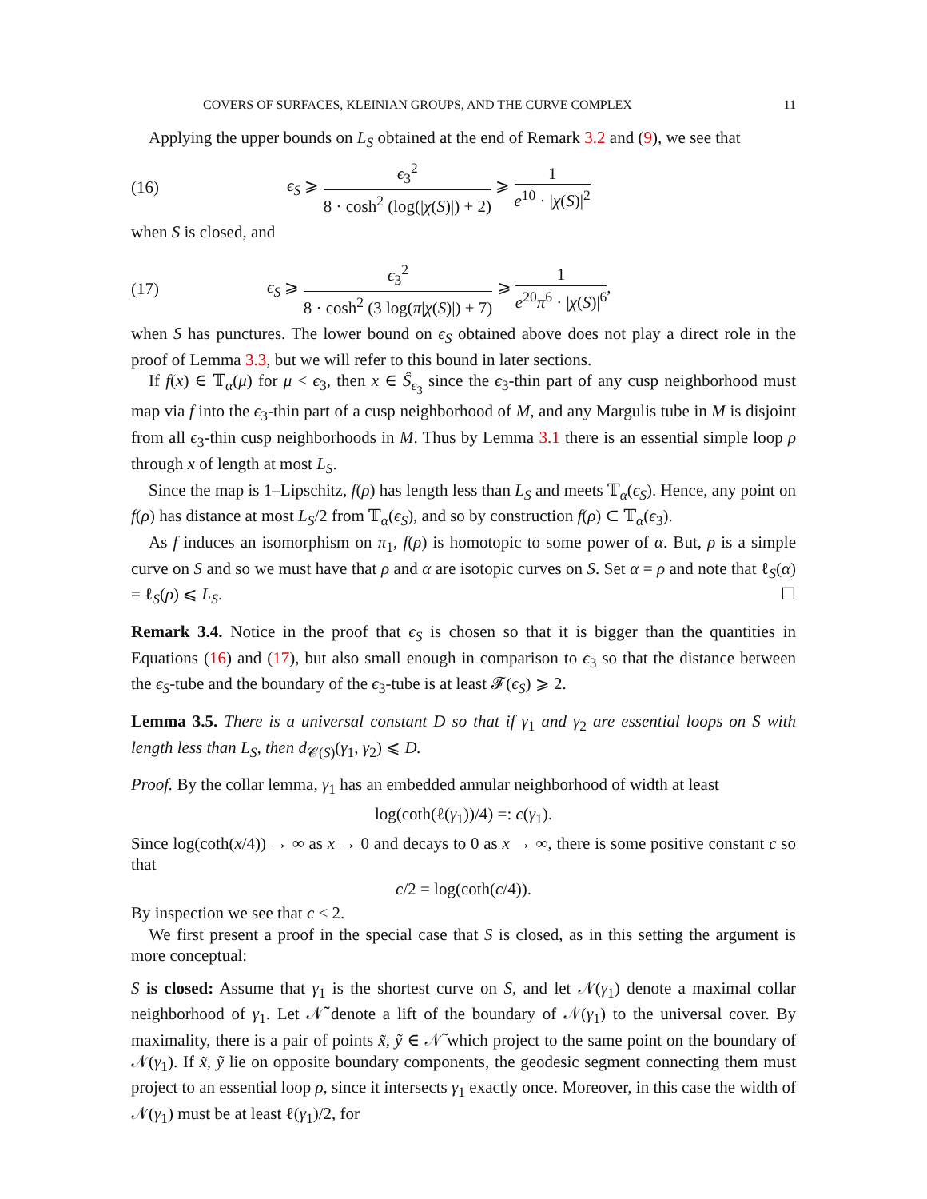COVERS OF SURFACES, KLEINIAN GROUPS, AND THE CURVE COMPLEX 11
Applying the upper bounds on L<sub>S</sub> obtained at the end of Remark 3.2 and (9), we see that
(16) ϵ<sub>S</sub> ⩾ ϵ<sub>3</sub><sup>2</sup> 8 · cosh<sup>2</sup> (log(|χ(S)|) + 2) ⩾ 1 e<sup>10</sup> · |χ(S)|<sup>2</sup>
when S is closed, and
(17) ϵ<sub>S</sub> ⩾ ϵ<sub>3</sub><sup>2</sup> 8 · cosh<sup>2</sup> (3 log(π|χ(S)|) + 7) ⩾ 1 e<sup>20</sup>π<sup>6</sup> · |χ(S)|<sup>6</sup>,
when S has punctures. The lower bound on ϵ<sub>S</sub> obtained above does not play a direct role in the proof of Lemma 3.3, but we will refer to this bound in later sections.
If f(x) ∈ 𝕋<sub>α</sub>(μ) for μ < ϵ<sub>3</sub>, then x ∈ Ŝ<sub>ϵ<sub>3</sub></sub> since the ϵ<sub>3</sub>-thin part of any cusp neighborhood must map via f into the ϵ<sub>3</sub>-thin part of a cusp neighborhood of M, and any Margulis tube in M is disjoint from all ϵ<sub>3</sub>-thin cusp neighborhoods in M. Thus by Lemma 3.1 there is an essential simple loop ρ through x of length at most L<sub>S</sub>.
Since the map is 1–Lipschitz, f(ρ) has length less than L<sub>S</sub> and meets 𝕋<sub>α</sub>(ϵ<sub>S</sub>). Hence, any point on f(ρ) has distance at most L<sub>S</sub>/2 from 𝕋<sub>α</sub>(ϵ<sub>S</sub>), and so by construction f(ρ) ⊂ 𝕋<sub>α</sub>(ϵ<sub>3</sub>).
As f induces an isomorphism on π<sub>1</sub>, f(ρ) is homotopic to some power of α. But, ρ is a simple curve on S and so we must have that ρ and α are isotopic curves on S. Set α = ρ and note that ℓ<sub>S</sub>(α) = ℓ<sub>S</sub>(ρ) ⩽ L<sub>S</sub>. ☐
Remark 3.4. Notice in the proof that ϵ<sub>S</sub> is chosen so that it is bigger than the quantities in Equations (16) and (17), but also small enough in comparison to ϵ<sub>3</sub> so that the distance between the ϵ<sub>S</sub>-tube and the boundary of the ϵ<sub>3</sub>-tube is at least 𝓕(ϵ<sub>S</sub>) ⩾ 2.
Lemma 3.5. There is a universal constant D so that if γ<sub>1</sub> and γ<sub>2</sub> are essential loops on S with length less than L<sub>S</sub>, then d<sub>𝒞(S)</sub>(γ<sub>1</sub>, γ<sub>2</sub>) ⩽ D.
Proof. By the collar lemma, γ<sub>1</sub> has an embedded annular neighborhood of width at least
log(coth(ℓ(γ<sub>1</sub>))/4) =: c(γ<sub>1</sub>).
Since log(coth(x/4)) → ∞ as x → 0 and decays to 0 as x → ∞, there is some positive constant c so that
c/2 = log(coth(c/4)).
By inspection we see that c < 2.
We first present a proof in the special case that S is closed, as in this setting the argument is more conceptual:
S is closed: Assume that γ<sub>1</sub> is the shortest curve on S, and let 𝒩(γ<sub>1</sub>) denote a maximal collar neighborhood of γ<sub>1</sub>. Let 𝒩̃ denote a lift of the boundary of 𝒩(γ<sub>1</sub>) to the universal cover. By maximality, there is a pair of points x̃, ỹ ∈ 𝒩̃ which project to the same point on the boundary of 𝒩(γ<sub>1</sub>). If x̃, ỹ lie on opposite boundary components, the geodesic segment connecting them must project to an essential loop ρ, since it intersects γ<sub>1</sub> exactly once. Moreover, in this case the width of 𝒩(γ<sub>1</sub>) must be at least ℓ(γ<sub>1</sub>)/2, for